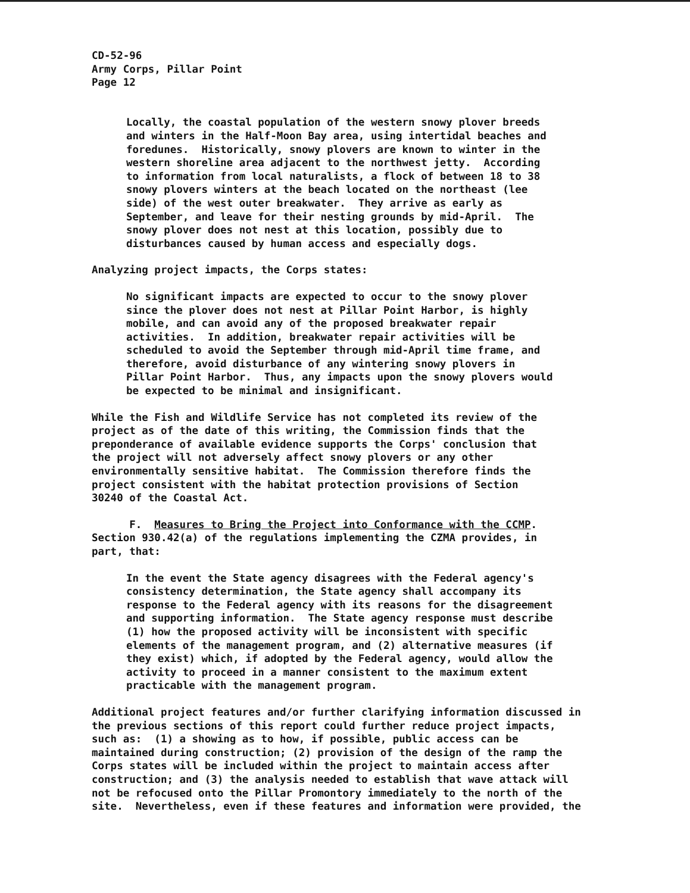CD-52-96 Army Corps, Pillar Point Page 12
Locally, the coastal population of the western snowy plover breeds and winters in the Half-Moon Bay area, using intertidal beaches and foredunes. Historically, snowy plovers are known to winter in the western shoreline area adjacent to the northwest jetty. According to information from local naturalists, a flock of between 18 to 38 snowy plovers winters at the beach located on the northeast (lee side) of the west outer breakwater. They arrive as early as September, and leave for their nesting grounds by mid-April. The snowy plover does not nest at this location, possibly due to disturbances caused by human access and especially dogs.
Analyzing project impacts, the Corps states:
No significant impacts are expected to occur to the snowy plover since the plover does not nest at Pillar Point Harbor, is highly mobile, and can avoid any of the proposed breakwater repair activities. In addition, breakwater repair activities will be scheduled to avoid the September through mid-April time frame, and therefore, avoid disturbance of any wintering snowy plovers in Pillar Point Harbor. Thus, any impacts upon the snowy plovers would be expected to be minimal and insignificant.
While the Fish and Wildlife Service has not completed its review of the project as of the date of this writing, the Commission finds that the preponderance of available evidence supports the Corps' conclusion that the project will not adversely affect snowy plovers or any other environmentally sensitive habitat. The Commission therefore finds the project consistent with the habitat protection provisions of Section 30240 of the Coastal Act.
F. Measures to Bring the Project into Conformance with the CCMP. Section 930.42(a) of the regulations implementing the CZMA provides, in part, that:
In the event the State agency disagrees with the Federal agency's consistency determination, the State agency shall accompany its response to the Federal agency with its reasons for the disagreement and supporting information. The State agency response must describe (1) how the proposed activity will be inconsistent with specific elements of the management program, and (2) alternative measures (if they exist) which, if adopted by the Federal agency, would allow the activity to proceed in a manner consistent to the maximum extent practicable with the management program.
Additional project features and/or further clarifying information discussed in the previous sections of this report could further reduce project impacts, such as: (1) a showing as to how, if possible, public access can be maintained during construction; (2) provision of the design of the ramp the Corps states will be included within the project to maintain access after construction; and (3) the analysis needed to establish that wave attack will not be refocused onto the Pillar Promontory immediately to the north of the site. Nevertheless, even if these features and information were provided, the